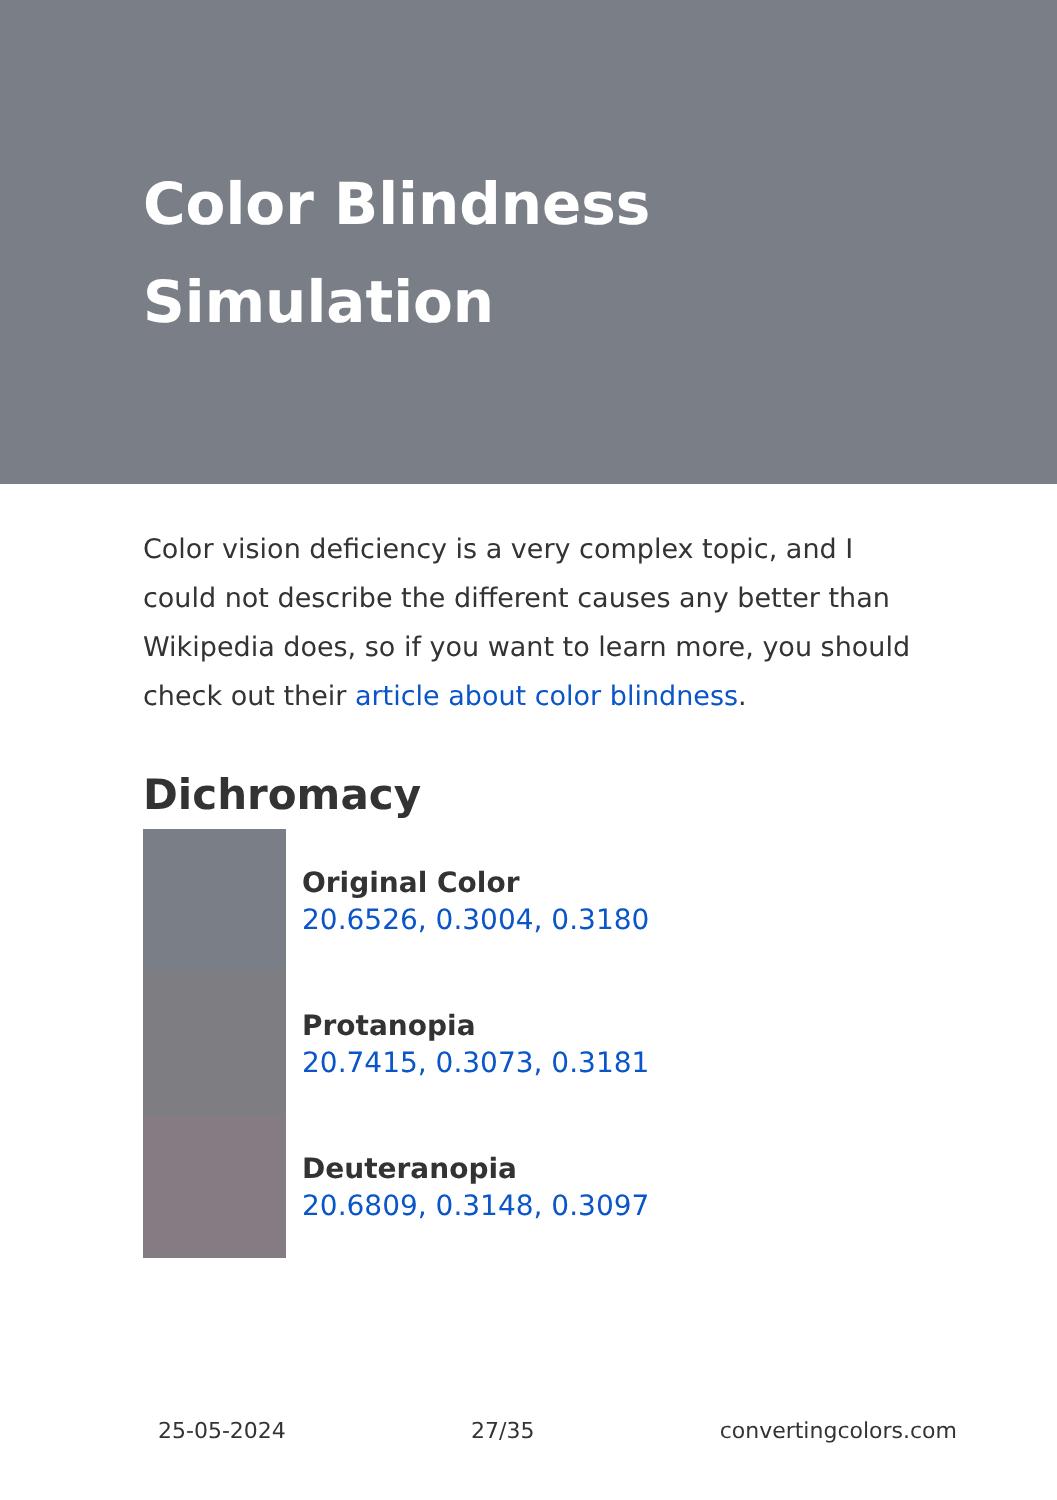Color Blindness Simulation
Color vision deficiency is a very complex topic, and I could not describe the different causes any better than Wikipedia does, so if you want to learn more, you should check out their article about color blindness.
Dichromacy
Original Color
20.6526, 0.3004, 0.3180
Protanopia
20.7415, 0.3073, 0.3181
Deuteranopia
20.6809, 0.3148, 0.3097
25-05-2024 27/35 convertingcolors.com